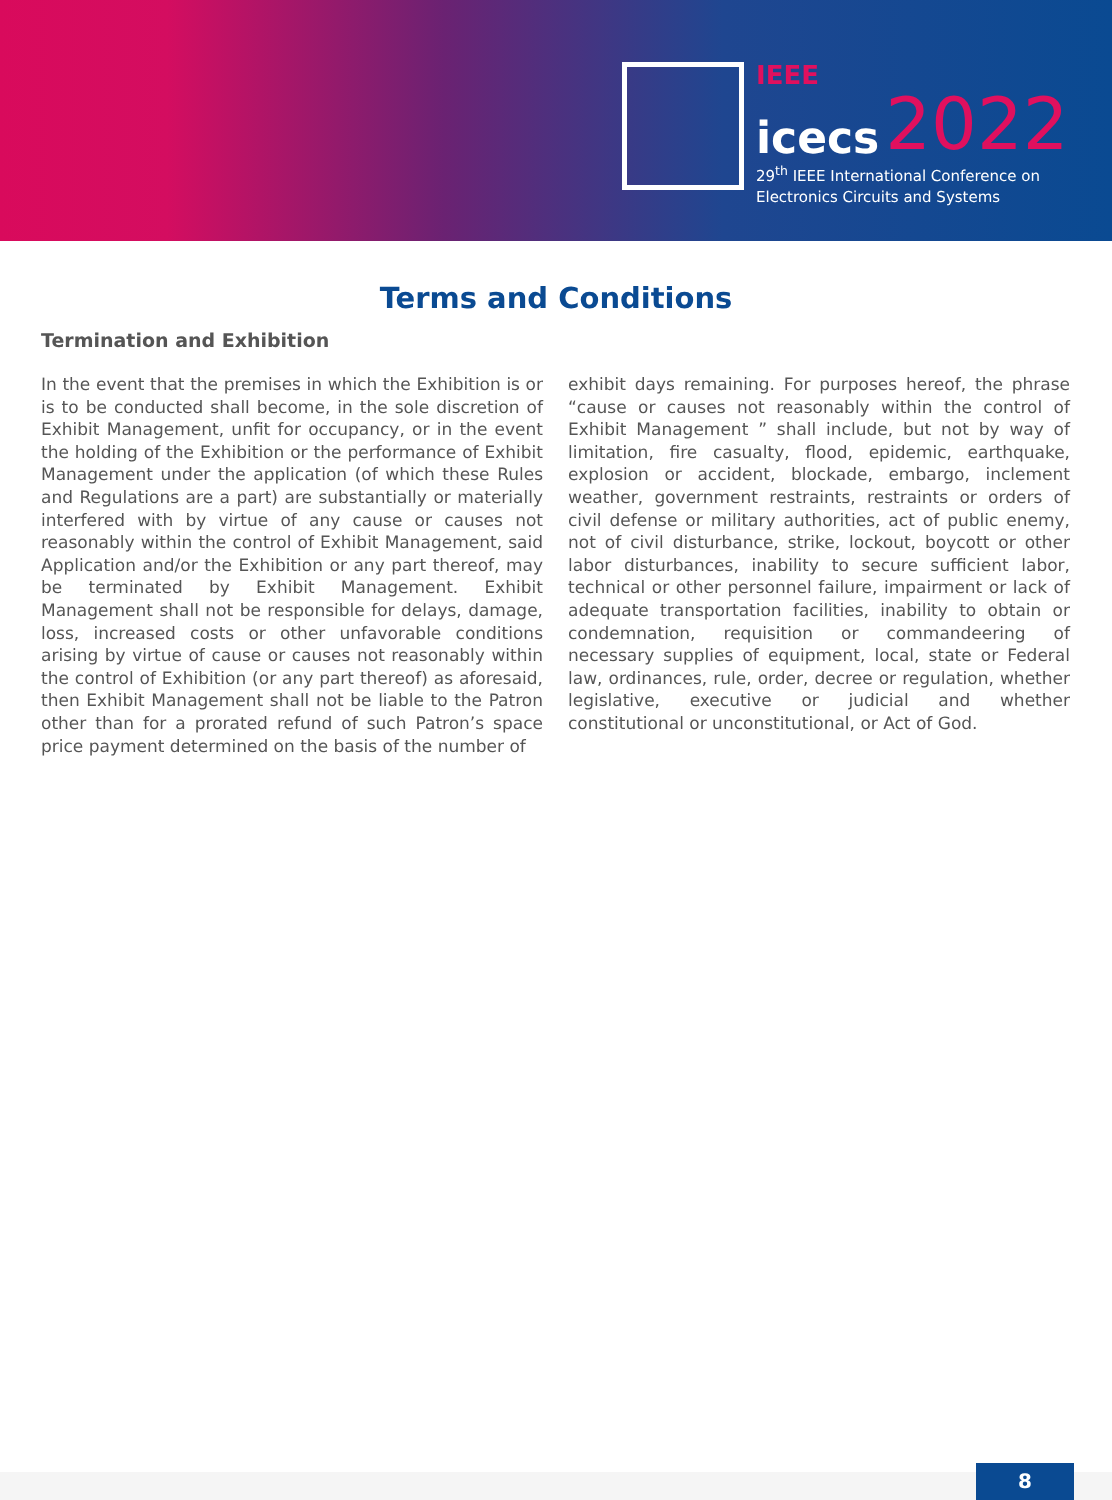IEEE
icecs 2022
29<sup>th</sup> IEEE International Conference on
Electronics Circuits and Systems
Terms and Conditions
Termination and Exhibition
In the event that the premises in which the Exhibition is or is to be conducted shall become, in the sole discretion of Exhibit Management, unfit for occupancy, or in the event the holding of the Exhibition or the performance of Exhibit Management under the application (of which these Rules and Regulations are a part) are substantially or materially interfered with by virtue of any cause or causes not reasonably within the control of Exhibit Management, said Application and/or the Exhibition or any part thereof, may be terminated by Exhibit Management. Exhibit Management shall not be responsible for delays, damage, loss, increased costs or other unfavorable conditions arising by virtue of cause or causes not reasonably within the control of Exhibition (or any part thereof) as aforesaid, then Exhibit Management shall not be liable to the Patron other than for a prorated refund of such Patron’s space price payment determined on the basis of the number of
exhibit days remaining. For purposes hereof, the phrase “cause or causes not reasonably within the control of Exhibit Management ” shall include, but not by way of limitation, fire casualty, flood, epidemic, earthquake, explosion or accident, blockade, embargo, inclement weather, government restraints, restraints or orders of civil defense or military authorities, act of public enemy, not of civil disturbance, strike, lockout, boycott or other labor disturbances, inability to secure sufficient labor, technical or other personnel failure, impairment or lack of adequate transportation facilities, inability to obtain or condemnation, requisition or commandeering of necessary supplies of equipment, local, state or Federal law, ordinances, rule, order, decree or regulation, whether legislative, executive or judicial and whether constitutional or unconstitutional, or Act of God.
8